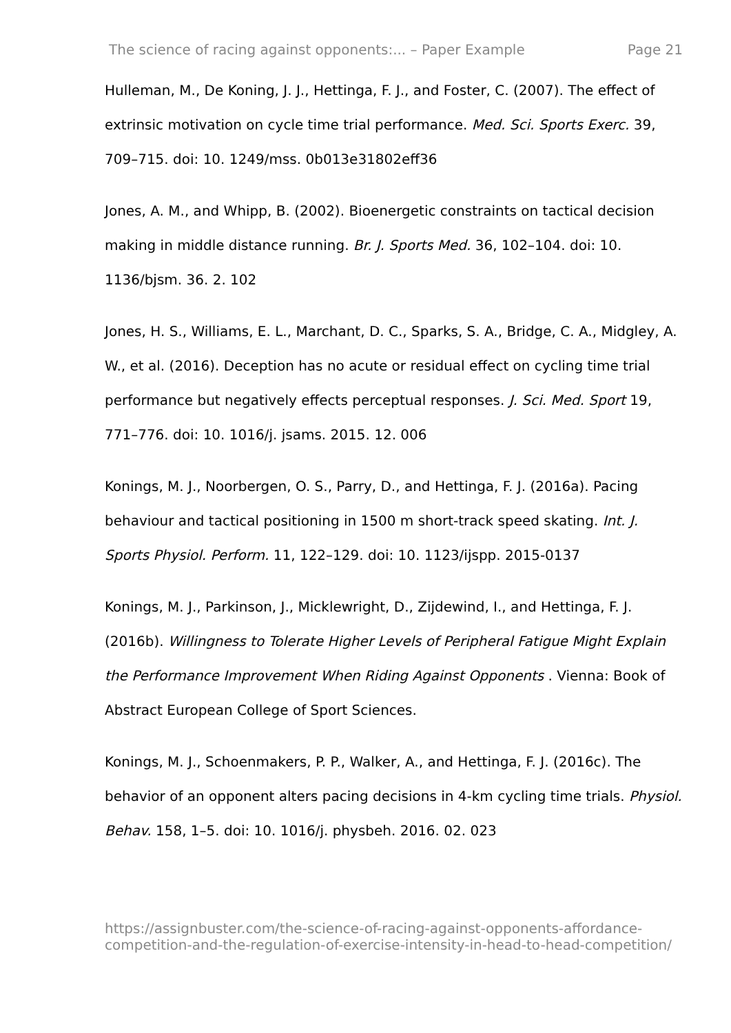The science of racing against opponents:... – Paper Example Page 21
Hulleman, M., De Koning, J. J., Hettinga, F. J., and Foster, C. (2007). The effect of extrinsic motivation on cycle time trial performance. Med. Sci. Sports Exerc. 39, 709–715. doi: 10. 1249/mss. 0b013e31802eff36
Jones, A. M., and Whipp, B. (2002). Bioenergetic constraints on tactical decision making in middle distance running. Br. J. Sports Med. 36, 102–104. doi: 10. 1136/bjsm. 36. 2. 102
Jones, H. S., Williams, E. L., Marchant, D. C., Sparks, S. A., Bridge, C. A., Midgley, A. W., et al. (2016). Deception has no acute or residual effect on cycling time trial performance but negatively effects perceptual responses. J. Sci. Med. Sport 19, 771–776. doi: 10. 1016/j. jsams. 2015. 12. 006
Konings, M. J., Noorbergen, O. S., Parry, D., and Hettinga, F. J. (2016a). Pacing behaviour and tactical positioning in 1500 m short-track speed skating. Int. J. Sports Physiol. Perform. 11, 122–129. doi: 10. 1123/ijspp. 2015-0137
Konings, M. J., Parkinson, J., Micklewright, D., Zijdewind, I., and Hettinga, F. J. (2016b). Willingness to Tolerate Higher Levels of Peripheral Fatigue Might Explain the Performance Improvement When Riding Against Opponents . Vienna: Book of Abstract European College of Sport Sciences.
Konings, M. J., Schoenmakers, P. P., Walker, A., and Hettinga, F. J. (2016c). The behavior of an opponent alters pacing decisions in 4-km cycling time trials. Physiol. Behav. 158, 1–5. doi: 10. 1016/j. physbeh. 2016. 02. 023
https://assignbuster.com/the-science-of-racing-against-opponents-affordance-competition-and-the-regulation-of-exercise-intensity-in-head-to-head-competition/